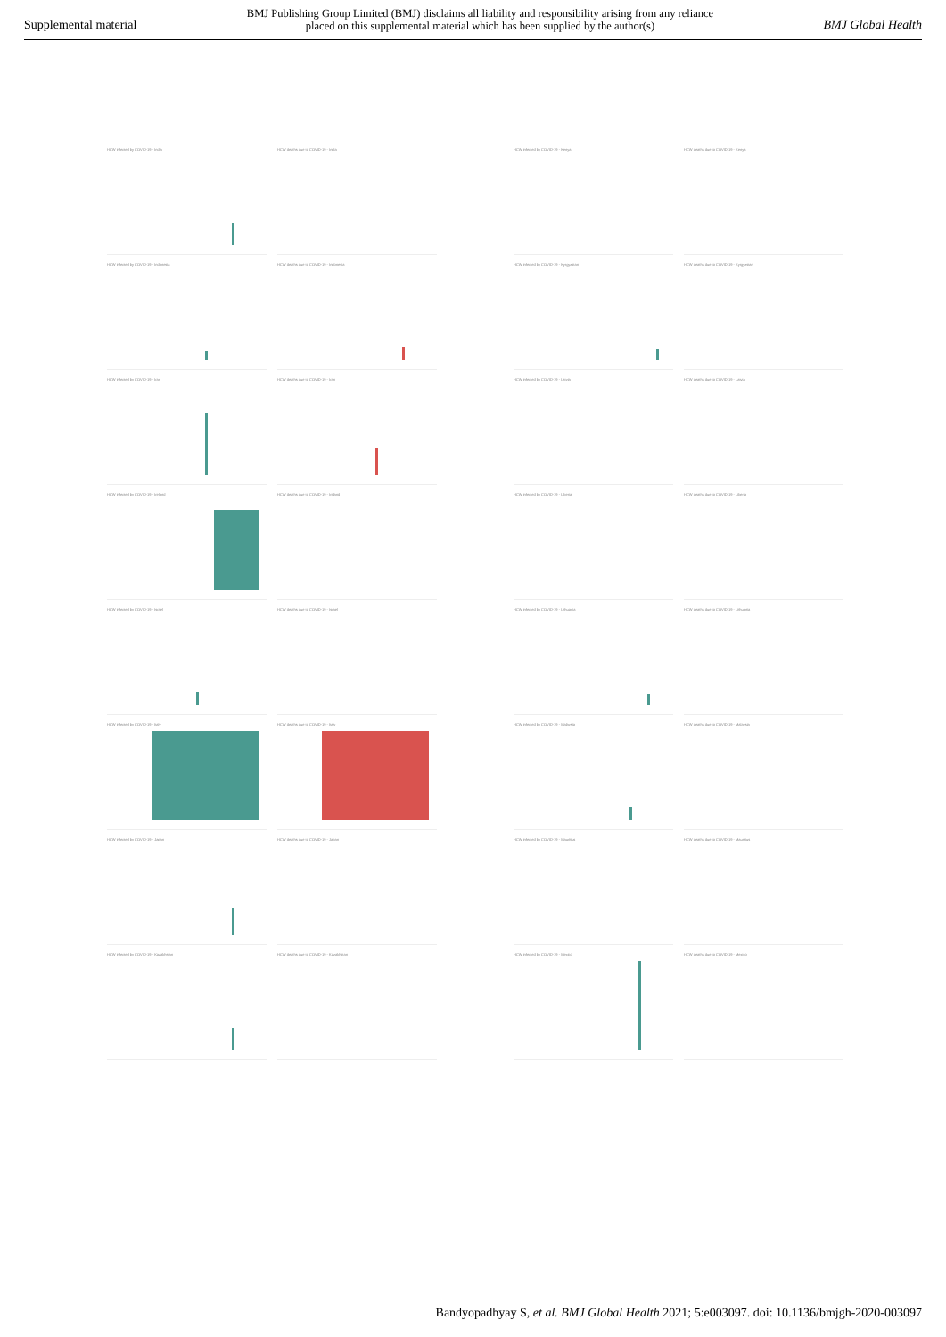Supplemental material
BMJ Publishing Group Limited (BMJ) disclaims all liability and responsibility arising from any reliance
placed on this supplemental material which has been supplied by the author(s)
BMJ Global Health
HCW infected by COVID-19 - India
HCW deaths due to COVID-19 - India
HCW infected by COVID-19 - Indonesia
HCW deaths due to COVID-19 - Indonesia
HCW infected by COVID-19 - Iran
HCW deaths due to COVID-19 - Iran
HCW infected by COVID-19 - Ireland
HCW deaths due to COVID-19 - Ireland
HCW infected by COVID-19 - Israel
HCW deaths due to COVID-19 - Israel
HCW infected by COVID-19 - Italy
HCW deaths due to COVID-19 - Italy
HCW infected by COVID-19 - Japan
HCW deaths due to COVID-19 - Japan
HCW infected by COVID-19 - Kazakhstan
HCW deaths due to COVID-19 - Kazakhstan
HCW infected by COVID-19 - Kenya
HCW deaths due to COVID-19 - Kenya
HCW infected by COVID-19 - Kyrgyzstan
HCW deaths due to COVID-19 - Kyrgyzstan
HCW infected by COVID-19 - Latvia
HCW deaths due to COVID-19 - Latvia
HCW infected by COVID-19 - Liberia
HCW deaths due to COVID-19 - Liberia
HCW infected by COVID-19 - Lithuania
HCW deaths due to COVID-19 - Lithuania
HCW infected by COVID-19 - Malaysia
HCW deaths due to COVID-19 - Malaysia
HCW infected by COVID-19 - Mauritius
HCW deaths due to COVID-19 - Mauritius
HCW infected by COVID-19 - Mexico
HCW deaths due to COVID-19 - Mexico
Bandyopadhyay S, et al. BMJ Global Health 2021; 5:e003097. doi: 10.1136/bmjgh-2020-003097